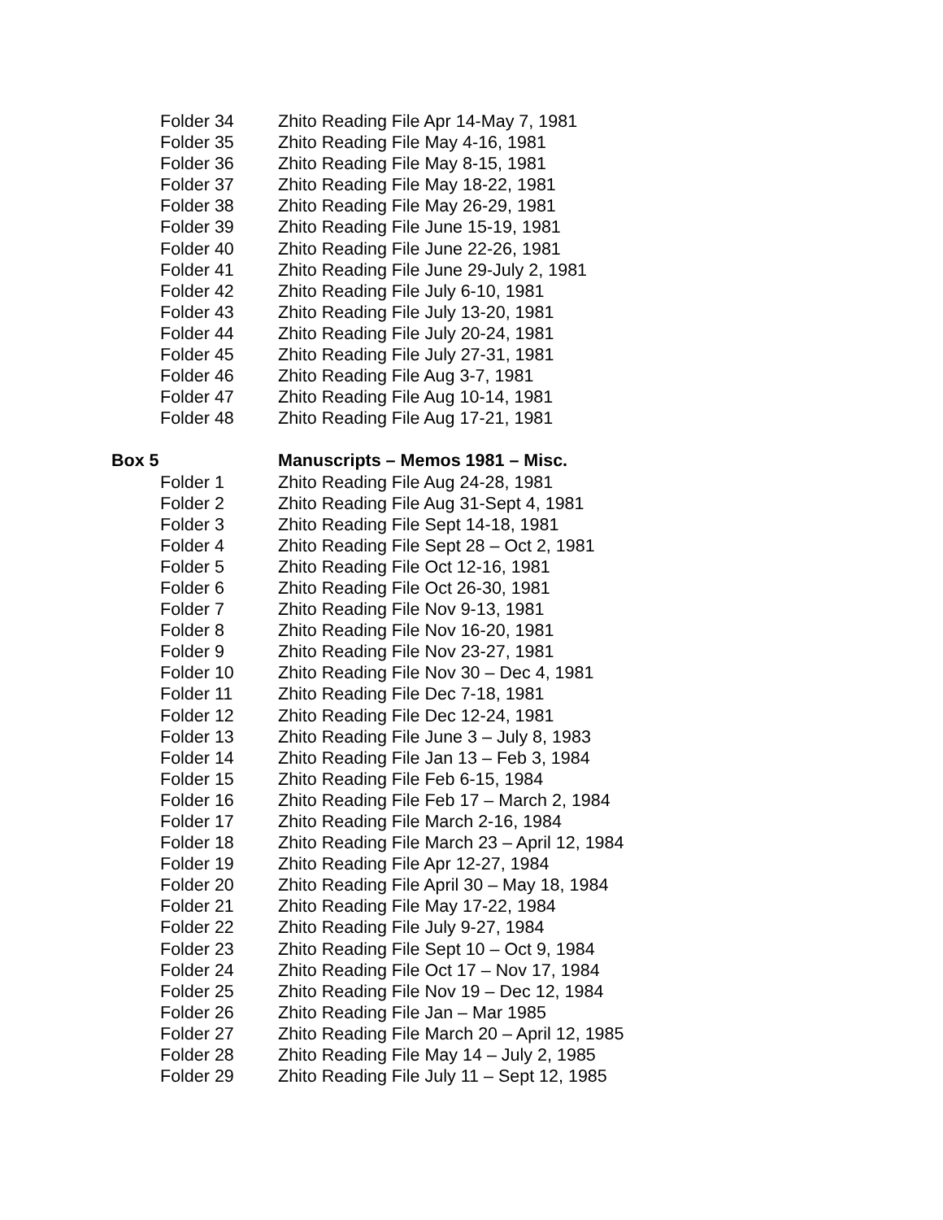Folder 34 Zhito Reading File Apr 14-May 7, 1981
Folder 35 Zhito Reading File May 4-16, 1981
Folder 36 Zhito Reading File May 8-15, 1981
Folder 37 Zhito Reading File May 18-22, 1981
Folder 38 Zhito Reading File May 26-29, 1981
Folder 39 Zhito Reading File June 15-19, 1981
Folder 40 Zhito Reading File June 22-26, 1981
Folder 41 Zhito Reading File June 29-July 2, 1981
Folder 42 Zhito Reading File July 6-10, 1981
Folder 43 Zhito Reading File July 13-20, 1981
Folder 44 Zhito Reading File July 20-24, 1981
Folder 45 Zhito Reading File July 27-31, 1981
Folder 46 Zhito Reading File Aug 3-7, 1981
Folder 47 Zhito Reading File Aug 10-14, 1981
Folder 48 Zhito Reading File Aug 17-21, 1981
Box 5 Manuscripts – Memos 1981 – Misc.
Folder 1 Zhito Reading File Aug 24-28, 1981
Folder 2 Zhito Reading File Aug 31-Sept 4, 1981
Folder 3 Zhito Reading File Sept 14-18, 1981
Folder 4 Zhito Reading File Sept 28 – Oct 2, 1981
Folder 5 Zhito Reading File Oct 12-16, 1981
Folder 6 Zhito Reading File Oct 26-30, 1981
Folder 7 Zhito Reading File Nov 9-13, 1981
Folder 8 Zhito Reading File Nov 16-20, 1981
Folder 9 Zhito Reading File Nov 23-27, 1981
Folder 10 Zhito Reading File Nov 30 – Dec 4, 1981
Folder 11 Zhito Reading File Dec 7-18, 1981
Folder 12 Zhito Reading File Dec 12-24, 1981
Folder 13 Zhito Reading File June 3 – July 8, 1983
Folder 14 Zhito Reading File Jan 13 – Feb 3, 1984
Folder 15 Zhito Reading File Feb 6-15, 1984
Folder 16 Zhito Reading File Feb 17 – March 2, 1984
Folder 17 Zhito Reading File March 2-16, 1984
Folder 18 Zhito Reading File March 23 – April 12, 1984
Folder 19 Zhito Reading File Apr 12-27, 1984
Folder 20 Zhito Reading File April 30 – May 18, 1984
Folder 21 Zhito Reading File May 17-22, 1984
Folder 22 Zhito Reading File July 9-27, 1984
Folder 23 Zhito Reading File Sept 10 – Oct 9, 1984
Folder 24 Zhito Reading File Oct 17 – Nov 17, 1984
Folder 25 Zhito Reading File Nov 19 – Dec 12, 1984
Folder 26 Zhito Reading File Jan – Mar 1985
Folder 27 Zhito Reading File March 20 – April 12, 1985
Folder 28 Zhito Reading File May 14 – July 2, 1985
Folder 29 Zhito Reading File July 11 – Sept 12, 1985